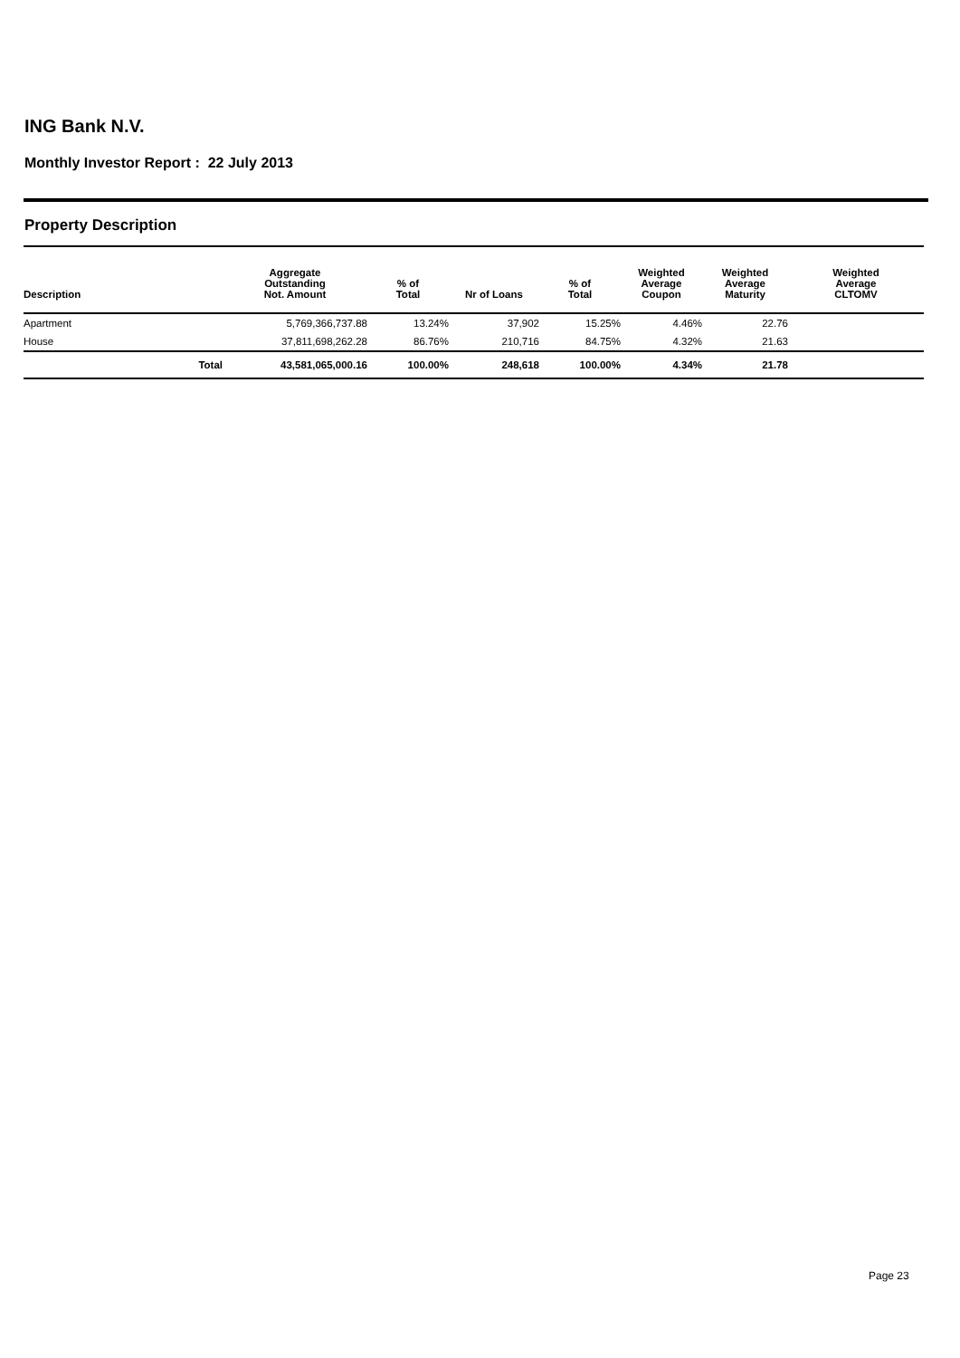ING Bank N.V.
Monthly Investor Report : 22 July 2013
Property Description
| Description | Aggregate Outstanding Not. Amount | % of Total | Nr of Loans | % of Total | Weighted Average Coupon | Weighted Average Maturity | Weighted Average CLTOMV |
| --- | --- | --- | --- | --- | --- | --- | --- |
| Apartment | 5,769,366,737.88 | 13.24% | 37,902 | 15.25% | 4.46% | 22.76 | |
| House | 37,811,698,262.28 | 86.76% | 210,716 | 84.75% | 4.32% | 21.63 | |
| Total | 43,581,065,000.16 | 100.00% | 248,618 | 100.00% | 4.34% | 21.78 | |
Page 23